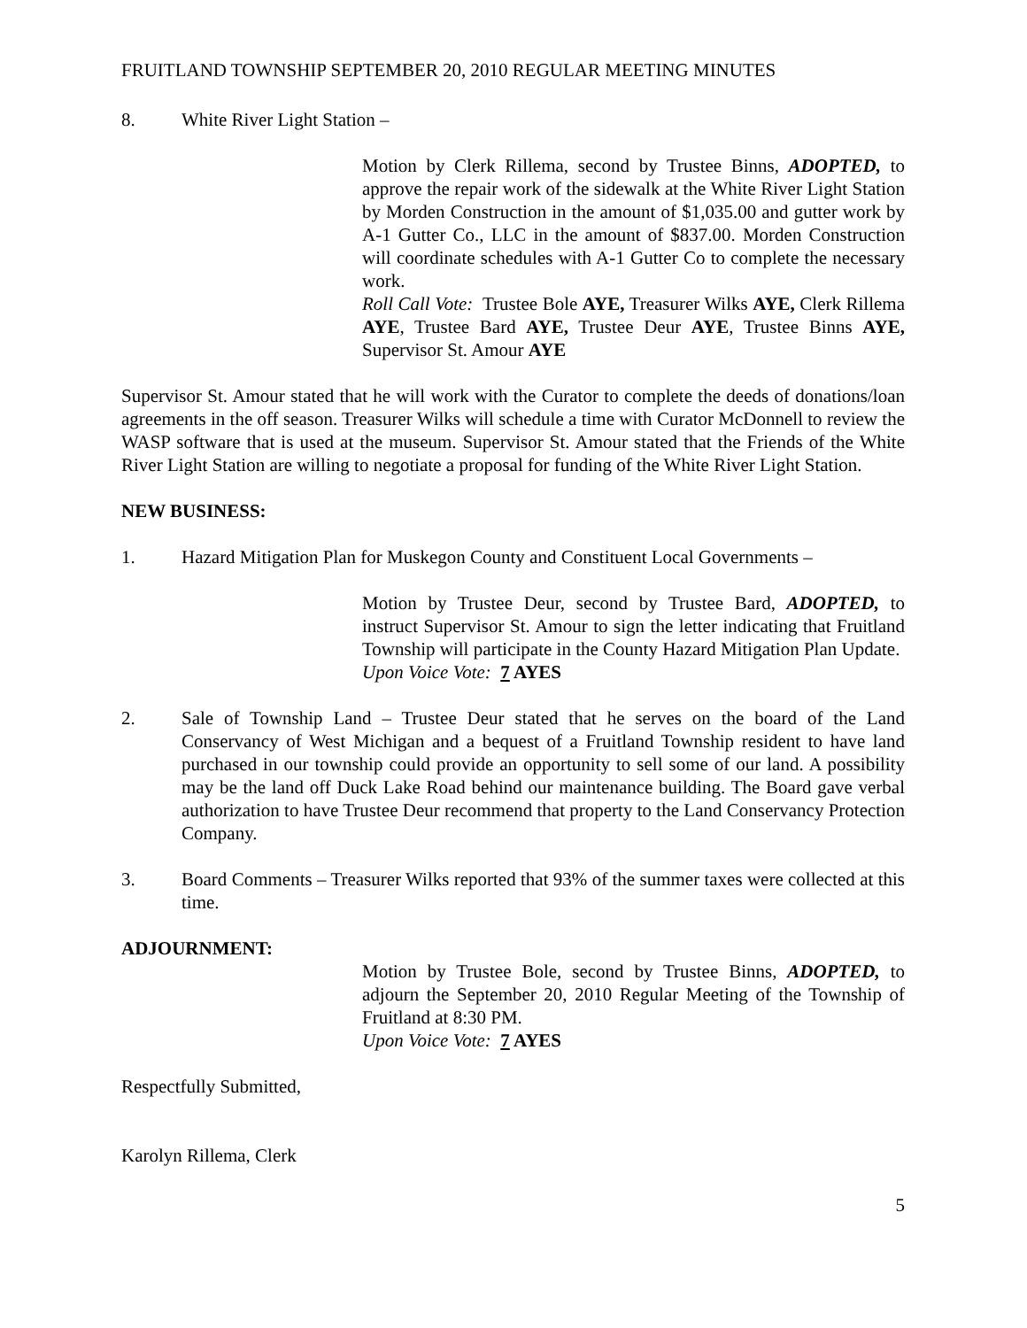FRUITLAND TOWNSHIP SEPTEMBER 20, 2010 REGULAR MEETING MINUTES
8. White River Light Station –
Motion by Clerk Rillema, second by Trustee Binns, ADOPTED, to approve the repair work of the sidewalk at the White River Light Station by Morden Construction in the amount of $1,035.00 and gutter work by A-1 Gutter Co., LLC in the amount of $837.00. Morden Construction will coordinate schedules with A-1 Gutter Co to complete the necessary work.
Roll Call Vote: Trustee Bole AYE, Treasurer Wilks AYE, Clerk Rillema AYE, Trustee Bard AYE, Trustee Deur AYE, Trustee Binns AYE, Supervisor St. Amour AYE
Supervisor St. Amour stated that he will work with the Curator to complete the deeds of donations/loan agreements in the off season. Treasurer Wilks will schedule a time with Curator McDonnell to review the WASP software that is used at the museum. Supervisor St. Amour stated that the Friends of the White River Light Station are willing to negotiate a proposal for funding of the White River Light Station.
NEW BUSINESS:
1. Hazard Mitigation Plan for Muskegon County and Constituent Local Governments –
Motion by Trustee Deur, second by Trustee Bard, ADOPTED, to instruct Supervisor St. Amour to sign the letter indicating that Fruitland Township will participate in the County Hazard Mitigation Plan Update.
Upon Voice Vote: 7 AYES
2. Sale of Township Land – Trustee Deur stated that he serves on the board of the Land Conservancy of West Michigan and a bequest of a Fruitland Township resident to have land purchased in our township could provide an opportunity to sell some of our land. A possibility may be the land off Duck Lake Road behind our maintenance building. The Board gave verbal authorization to have Trustee Deur recommend that property to the Land Conservancy Protection Company.
3. Board Comments – Treasurer Wilks reported that 93% of the summer taxes were collected at this time.
ADJOURNMENT:
Motion by Trustee Bole, second by Trustee Binns, ADOPTED, to adjourn the September 20, 2010 Regular Meeting of the Township of Fruitland at 8:30 PM.
Upon Voice Vote: 7 AYES
Respectfully Submitted,
Karolyn Rillema, Clerk
5